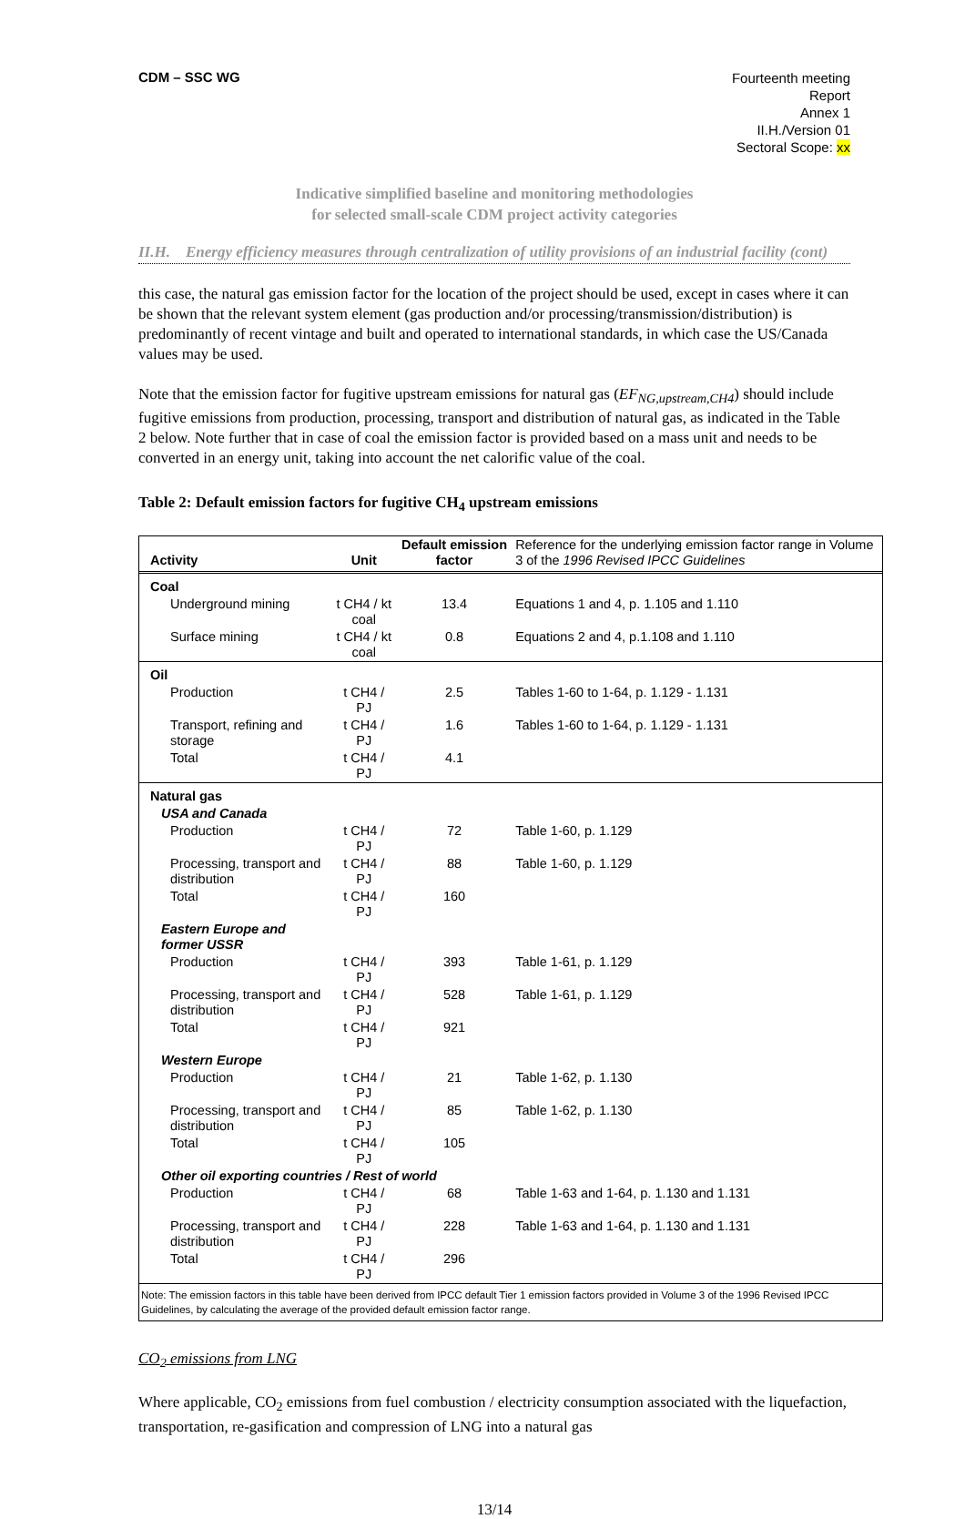CDM – SSC WG
Fourteenth meeting
Report
Annex 1
II.H./Version 01
Sectoral Scope: xx
Indicative simplified baseline and monitoring methodologies
for selected small-scale CDM project activity categories
II.H. Energy efficiency measures through centralization of utility provisions of an industrial facility (cont)
this case, the natural gas emission factor for the location of the project should be used, except in cases where it can be shown that the relevant system element (gas production and/or processing/transmission/distribution) is predominantly of recent vintage and built and operated to international standards, in which case the US/Canada values may be used.
Note that the emission factor for fugitive upstream emissions for natural gas (EF<sub>NG,upstream,CH4</sub>) should include fugitive emissions from production, processing, transport and distribution of natural gas, as indicated in the Table 2 below. Note further that in case of coal the emission factor is provided based on a mass unit and needs to be converted in an energy unit, taking into account the net calorific value of the coal.
Table 2: Default emission factors for fugitive CH<sub>4</sub> upstream emissions
| Activity | Unit | Default emission factor | Reference for the underlying emission factor range in Volume 3 of the 1996 Revised IPCC Guidelines |
| --- | --- | --- | --- |
| Coal | | | |
| Underground mining | t CH4 / kt coal | 13.4 | Equations 1 and 4, p. 1.105 and 1.110 |
| Surface mining | t CH4 / kt coal | 0.8 | Equations 2 and 4, p.1.108 and 1.110 |
| Oil | | | |
| Production | t CH4 / PJ | 2.5 | Tables 1-60 to 1-64, p. 1.129 - 1.131 |
| Transport, refining and storage | t CH4 / PJ | 1.6 | Tables 1-60 to 1-64, p. 1.129 - 1.131 |
| Total | t CH4 / PJ | 4.1 | |
| Natural gas | | | |
| USA and Canada | | | |
| Production | t CH4 / PJ | 72 | Table 1-60, p. 1.129 |
| Processing, transport and distribution | t CH4 / PJ | 88 | Table 1-60, p. 1.129 |
| Total | t CH4 / PJ | 160 | |
| Eastern Europe and former USSR | | | |
| Production | t CH4 / PJ | 393 | Table 1-61, p. 1.129 |
| Processing, transport and distribution | t CH4 / PJ | 528 | Table 1-61, p. 1.129 |
| Total | t CH4 / PJ | 921 | |
| Western Europe | | | |
| Production | t CH4 / PJ | 21 | Table 1-62, p. 1.130 |
| Processing, transport and distribution | t CH4 / PJ | 85 | Table 1-62, p. 1.130 |
| Total | t CH4 / PJ | 105 | |
| Other oil exporting countries / Rest of world | | | |
| Production | t CH4 / PJ | 68 | Table 1-63 and 1-64, p. 1.130 and 1.131 |
| Processing, transport and distribution | t CH4 / PJ | 228 | Table 1-63 and 1-64, p. 1.130 and 1.131 |
| Total | t CH4 / PJ | 296 | |
Note: The emission factors in this table have been derived from IPCC default Tier 1 emission factors provided in Volume 3 of the 1996 Revised IPCC Guidelines, by calculating the average of the provided default emission factor range.
CO<sub>2</sub> emissions from LNG
Where applicable, CO<sub>2</sub> emissions from fuel combustion / electricity consumption associated with the liquefaction, transportation, re-gasification and compression of LNG into a natural gas
13/14